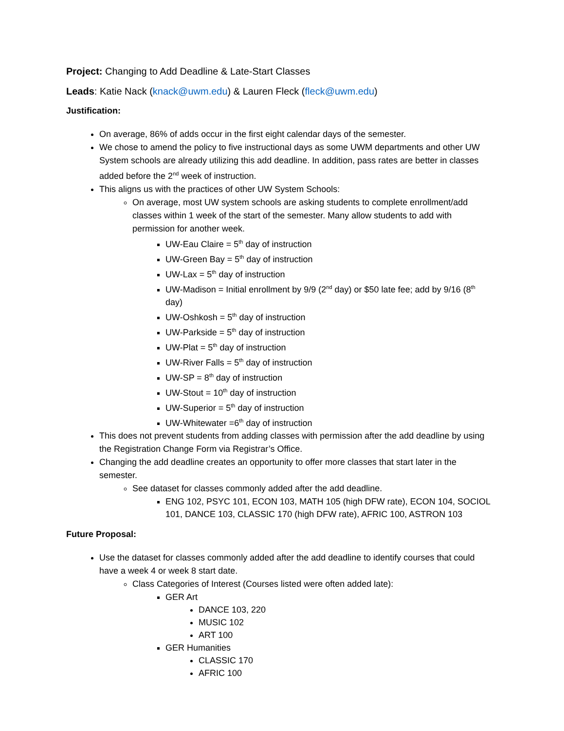Project: Changing to Add Deadline & Late-Start Classes
Leads: Katie Nack (knack@uwm.edu) & Lauren Fleck (fleck@uwm.edu)
Justification:
On average, 86% of adds occur in the first eight calendar days of the semester.
We chose to amend the policy to five instructional days as some UWM departments and other UW System schools are already utilizing this add deadline. In addition, pass rates are better in classes added before the 2<sup>nd</sup> week of instruction.
This aligns us with the practices of other UW System Schools:
On average, most UW system schools are asking students to complete enrollment/add classes within 1 week of the start of the semester. Many allow students to add with permission for another week.
UW-Eau Claire = 5<sup>th</sup> day of instruction
UW-Green Bay = 5<sup>th</sup> day of instruction
UW-Lax = 5<sup>th</sup> day of instruction
UW-Madison = Initial enrollment by 9/9 (2<sup>nd</sup> day) or $50 late fee; add by 9/16 (8<sup>th</sup> day)
UW-Oshkosh = 5<sup>th</sup> day of instruction
UW-Parkside = 5<sup>th</sup> day of instruction
UW-Plat = 5<sup>th</sup> day of instruction
UW-River Falls = 5<sup>th</sup> day of instruction
UW-SP = 8<sup>th</sup> day of instruction
UW-Stout = 10<sup>th</sup> day of instruction
UW-Superior = 5<sup>th</sup> day of instruction
UW-Whitewater =6<sup>th</sup> day of instruction
This does not prevent students from adding classes with permission after the add deadline by using the Registration Change Form via Registrar’s Office.
Changing the add deadline creates an opportunity to offer more classes that start later in the semester.
See dataset for classes commonly added after the add deadline.
ENG 102, PSYC 101, ECON 103, MATH 105 (high DFW rate), ECON 104, SOCIOL 101, DANCE 103, CLASSIC 170 (high DFW rate), AFRIC 100, ASTRON 103
Future Proposal:
Use the dataset for classes commonly added after the add deadline to identify courses that could have a week 4 or week 8 start date.
Class Categories of Interest (Courses listed were often added late):
GER Art
DANCE 103, 220
MUSIC 102
ART 100
GER Humanities
CLASSIC 170
AFRIC 100